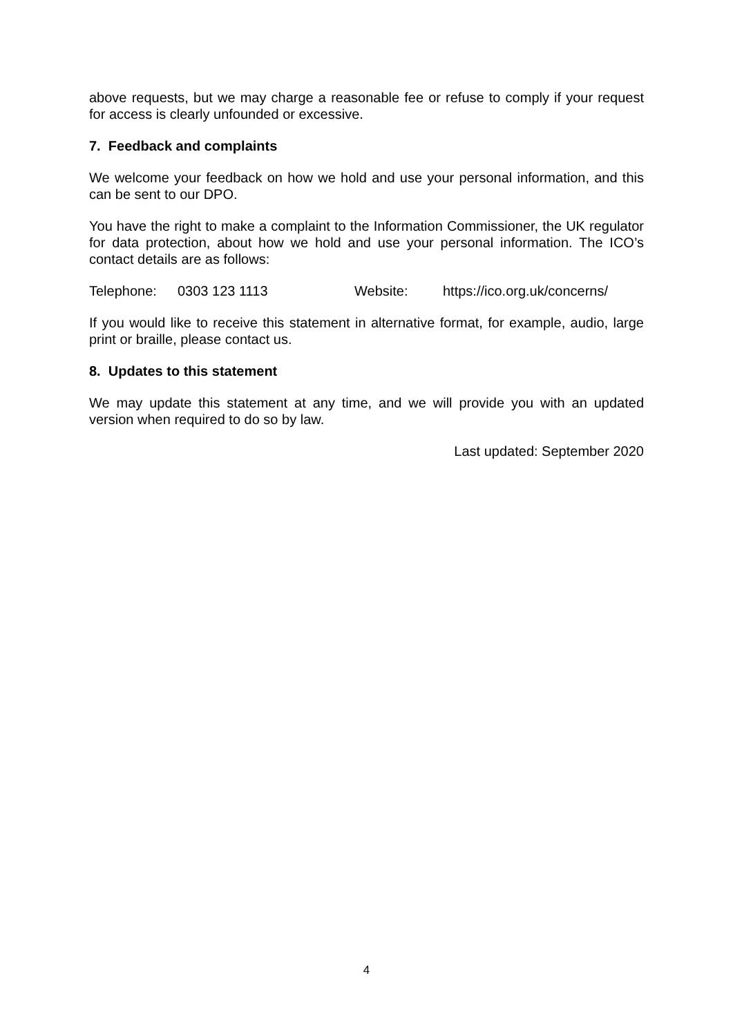above requests, but we may charge a reasonable fee or refuse to comply if your request for access is clearly unfounded or excessive.
7. Feedback and complaints
We welcome your feedback on how we hold and use your personal information, and this can be sent to our DPO.
You have the right to make a complaint to the Information Commissioner, the UK regulator for data protection, about how we hold and use your personal information. The ICO’s contact details are as follows:
Telephone: 0303 123 1113 Website: https://ico.org.uk/concerns/
If you would like to receive this statement in alternative format, for example, audio, large print or braille, please contact us.
8. Updates to this statement
We may update this statement at any time, and we will provide you with an updated version when required to do so by law.
Last updated: September 2020
4